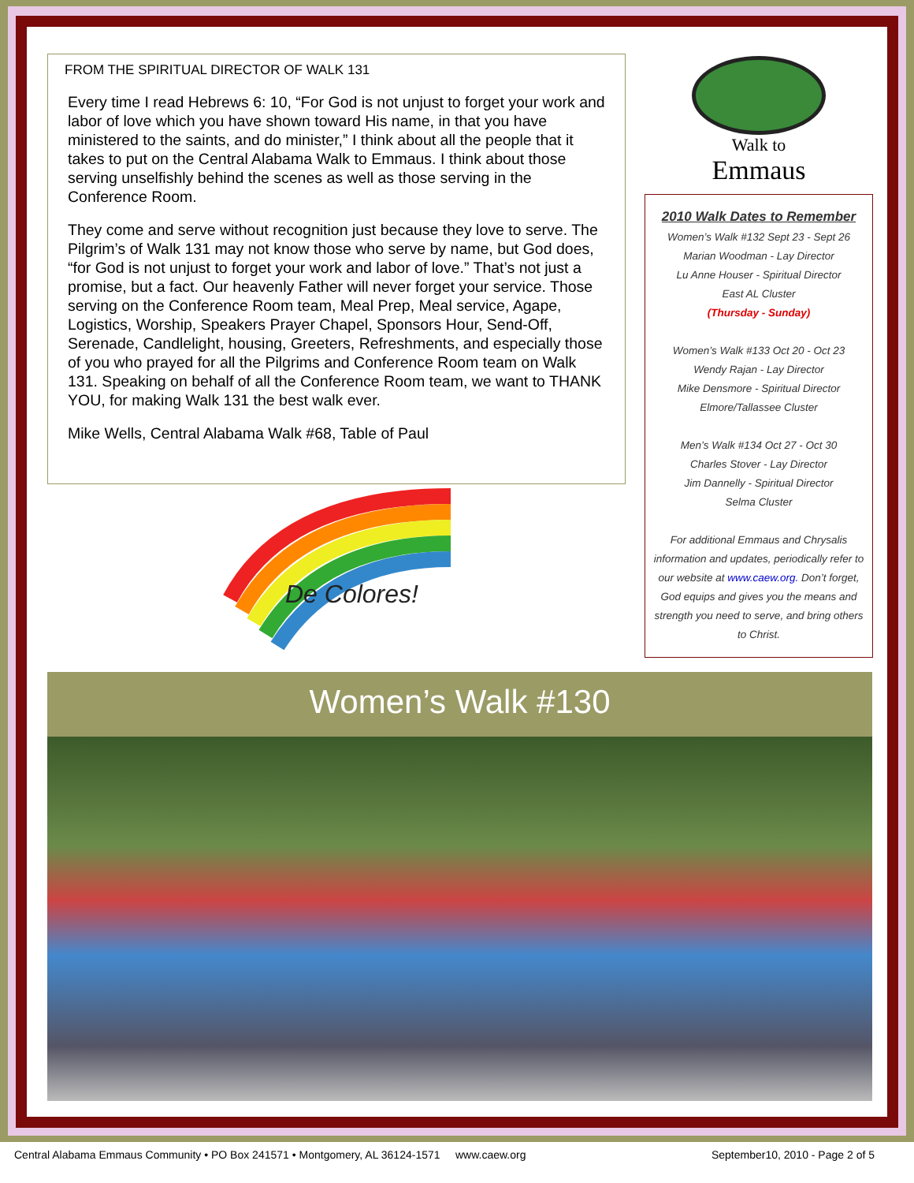FROM THE SPIRITUAL DIRECTOR OF WALK 131
Every time I read Hebrews 6: 10, “For God is not unjust to forget your work and labor of love which you have shown toward His name, in that you have ministered to the saints, and do minister,” I think about all the people that it takes to put on the Central Alabama Walk to Emmaus. I think about those serving unselfishly behind the scenes as well as those serving in the Conference Room.
They come and serve without recognition just because they love to serve. The Pilgrim’s of Walk 131 may not know those who serve by name, but God does, “for God is not unjust to forget your work and labor of love.” That’s not just a promise, but a fact. Our heavenly Father will never forget your service. Those serving on the Conference Room team, Meal Prep, Meal service, Agape, Logistics, Worship, Speakers Prayer Chapel, Sponsors Hour, Send-Off, Serenade, Candlelight, housing, Greeters, Refreshments, and especially those of you who prayed for all the Pilgrims and Conference Room team on Walk 131. Speaking on behalf of all the Conference Room team, we want to THANK YOU, for making Walk 131 the best walk ever.
Mike Wells, Central Alabama Walk #68, Table of Paul
De Colores!
Walk to
Emmaus
2010 Walk Dates to Remember
Women’s Walk #132 Sept 23 - Sept 26
Marian Woodman - Lay Director
Lu Anne Houser - Spiritual Director
East AL Cluster
(Thursday - Sunday)
Women’s Walk #133 Oct 20 - Oct 23
Wendy Rajan - Lay Director
Mike Densmore - Spiritual Director
Elmore/Tallassee Cluster
Men’s Walk #134 Oct 27 - Oct 30
Charles Stover - Lay Director
Jim Dannelly - Spiritual Director
Selma Cluster
For additional Emmaus and Chrysalis information and updates, periodically refer to our website at www.caew.org. Don’t forget, God equips and gives you the means and strength you need to serve, and bring others to Christ.
Women’s Walk #130
Central Alabama Emmaus Community • PO Box 241571 • Montgomery, AL 36124-1571 www.caew.org September10, 2010 - Page 2 of 5